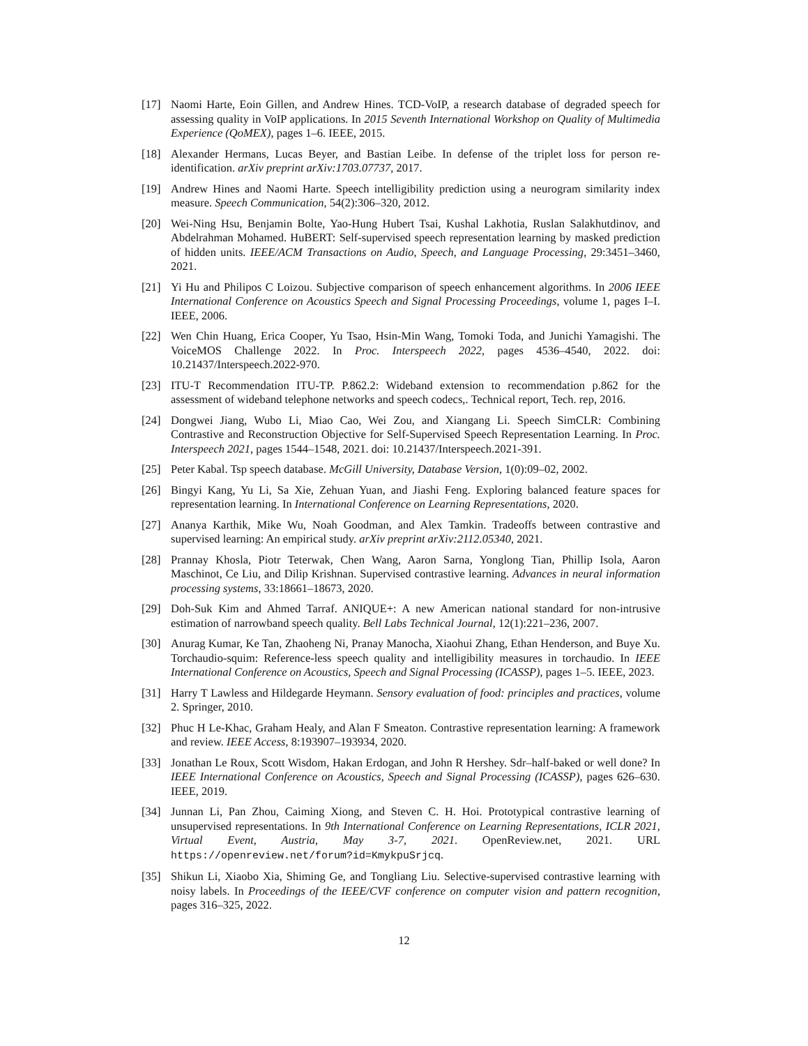[17] Naomi Harte, Eoin Gillen, and Andrew Hines. TCD-VoIP, a research database of degraded speech for assessing quality in VoIP applications. In 2015 Seventh International Workshop on Quality of Multimedia Experience (QoMEX), pages 1–6. IEEE, 2015.
[18] Alexander Hermans, Lucas Beyer, and Bastian Leibe. In defense of the triplet loss for person re-identification. arXiv preprint arXiv:1703.07737, 2017.
[19] Andrew Hines and Naomi Harte. Speech intelligibility prediction using a neurogram similarity index measure. Speech Communication, 54(2):306–320, 2012.
[20] Wei-Ning Hsu, Benjamin Bolte, Yao-Hung Hubert Tsai, Kushal Lakhotia, Ruslan Salakhutdinov, and Abdelrahman Mohamed. HuBERT: Self-supervised speech representation learning by masked prediction of hidden units. IEEE/ACM Transactions on Audio, Speech, and Language Processing, 29:3451–3460, 2021.
[21] Yi Hu and Philipos C Loizou. Subjective comparison of speech enhancement algorithms. In 2006 IEEE International Conference on Acoustics Speech and Signal Processing Proceedings, volume 1, pages I–I. IEEE, 2006.
[22] Wen Chin Huang, Erica Cooper, Yu Tsao, Hsin-Min Wang, Tomoki Toda, and Junichi Yamagishi. The VoiceMOS Challenge 2022. In Proc. Interspeech 2022, pages 4536–4540, 2022. doi: 10.21437/Interspeech.2022-970.
[23] ITU-T Recommendation ITU-TP. P.862.2: Wideband extension to recommendation p.862 for the assessment of wideband telephone networks and speech codecs,. Technical report, Tech. rep, 2016.
[24] Dongwei Jiang, Wubo Li, Miao Cao, Wei Zou, and Xiangang Li. Speech SimCLR: Combining Contrastive and Reconstruction Objective for Self-Supervised Speech Representation Learning. In Proc. Interspeech 2021, pages 1544–1548, 2021. doi: 10.21437/Interspeech.2021-391.
[25] Peter Kabal. Tsp speech database. McGill University, Database Version, 1(0):09–02, 2002.
[26] Bingyi Kang, Yu Li, Sa Xie, Zehuan Yuan, and Jiashi Feng. Exploring balanced feature spaces for representation learning. In International Conference on Learning Representations, 2020.
[27] Ananya Karthik, Mike Wu, Noah Goodman, and Alex Tamkin. Tradeoffs between contrastive and supervised learning: An empirical study. arXiv preprint arXiv:2112.05340, 2021.
[28] Prannay Khosla, Piotr Teterwak, Chen Wang, Aaron Sarna, Yonglong Tian, Phillip Isola, Aaron Maschinot, Ce Liu, and Dilip Krishnan. Supervised contrastive learning. Advances in neural information processing systems, 33:18661–18673, 2020.
[29] Doh-Suk Kim and Ahmed Tarraf. ANIQUE+: A new American national standard for non-intrusive estimation of narrowband speech quality. Bell Labs Technical Journal, 12(1):221–236, 2007.
[30] Anurag Kumar, Ke Tan, Zhaoheng Ni, Pranay Manocha, Xiaohui Zhang, Ethan Henderson, and Buye Xu. Torchaudio-squim: Reference-less speech quality and intelligibility measures in torchaudio. In IEEE International Conference on Acoustics, Speech and Signal Processing (ICASSP), pages 1–5. IEEE, 2023.
[31] Harry T Lawless and Hildegarde Heymann. Sensory evaluation of food: principles and practices, volume 2. Springer, 2010.
[32] Phuc H Le-Khac, Graham Healy, and Alan F Smeaton. Contrastive representation learning: A framework and review. IEEE Access, 8:193907–193934, 2020.
[33] Jonathan Le Roux, Scott Wisdom, Hakan Erdogan, and John R Hershey. Sdr–half-baked or well done? In IEEE International Conference on Acoustics, Speech and Signal Processing (ICASSP), pages 626–630. IEEE, 2019.
[34] Junnan Li, Pan Zhou, Caiming Xiong, and Steven C. H. Hoi. Prototypical contrastive learning of unsupervised representations. In 9th International Conference on Learning Representations, ICLR 2021, Virtual Event, Austria, May 3-7, 2021. OpenReview.net, 2021. URL https://openreview.net/forum?id=KmykpuSrjcq.
[35] Shikun Li, Xiaobo Xia, Shiming Ge, and Tongliang Liu. Selective-supervised contrastive learning with noisy labels. In Proceedings of the IEEE/CVF conference on computer vision and pattern recognition, pages 316–325, 2022.
12